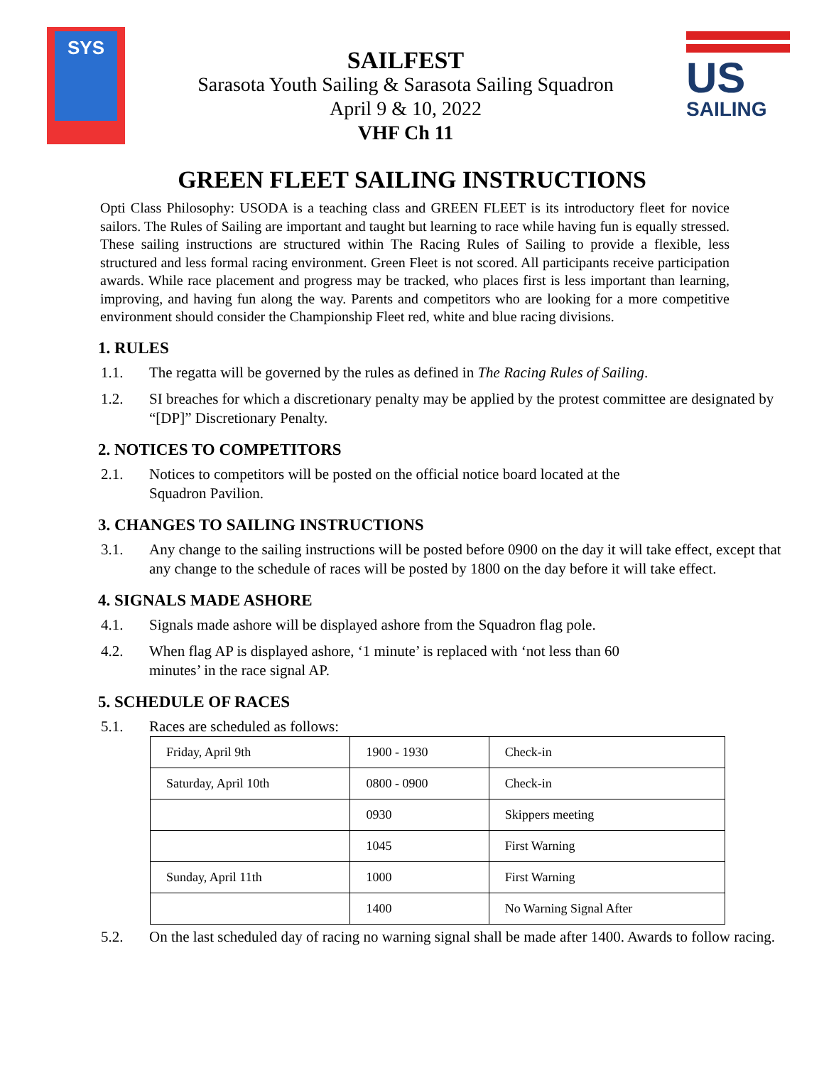SYS
SAILFEST
Sarasota Youth Sailing & Sarasota Sailing Squadron
April 9 & 10, 2022
VHF Ch 11
US
SAILING
GREEN FLEET SAILING INSTRUCTIONS
Opti Class Philosophy: USODA is a teaching class and GREEN FLEET is its introductory fleet for novice sailors. The Rules of Sailing are important and taught but learning to race while having fun is equally stressed. These sailing instructions are structured within The Racing Rules of Sailing to provide a flexible, less structured and less formal racing environment. Green Fleet is not scored. All participants receive participation awards. While race placement and progress may be tracked, who places first is less important than learning, improving, and having fun along the way. Parents and competitors who are looking for a more competitive environment should consider the Championship Fleet red, white and blue racing divisions.
1. RULES
1.1. The regatta will be governed by the rules as defined in The Racing Rules of Sailing.
1.2. SI breaches for which a discretionary penalty may be applied by the protest committee are designated by “[DP]” Discretionary Penalty.
2. NOTICES TO COMPETITORS
2.1. Notices to competitors will be posted on the official notice board located at the
Squadron Pavilion.
3. CHANGES TO SAILING INSTRUCTIONS
3.1. Any change to the sailing instructions will be posted before 0900 on the day it will take effect, except that any change to the schedule of races will be posted by 1800 on the day before it will take effect.
4. SIGNALS MADE ASHORE
4.1. Signals made ashore will be displayed ashore from the Squadron flag pole.
4.2. When flag AP is displayed ashore, ‘1 minute’ is replaced with ‘not less than 60
minutes’ in the race signal AP.
5. SCHEDULE OF RACES
5.1. Races are scheduled as follows:
| Friday, April 9th | 1900 - 1930 | Check-in |
| Saturday, April 10th | 0800 - 0900 | Check-in |
| | 0930 | Skippers meeting |
| | 1045 | First Warning |
| Sunday, April 11th | 1000 | First Warning |
| | 1400 | No Warning Signal After |
5.2. On the last scheduled day of racing no warning signal shall be made after 1400. Awards to follow racing.